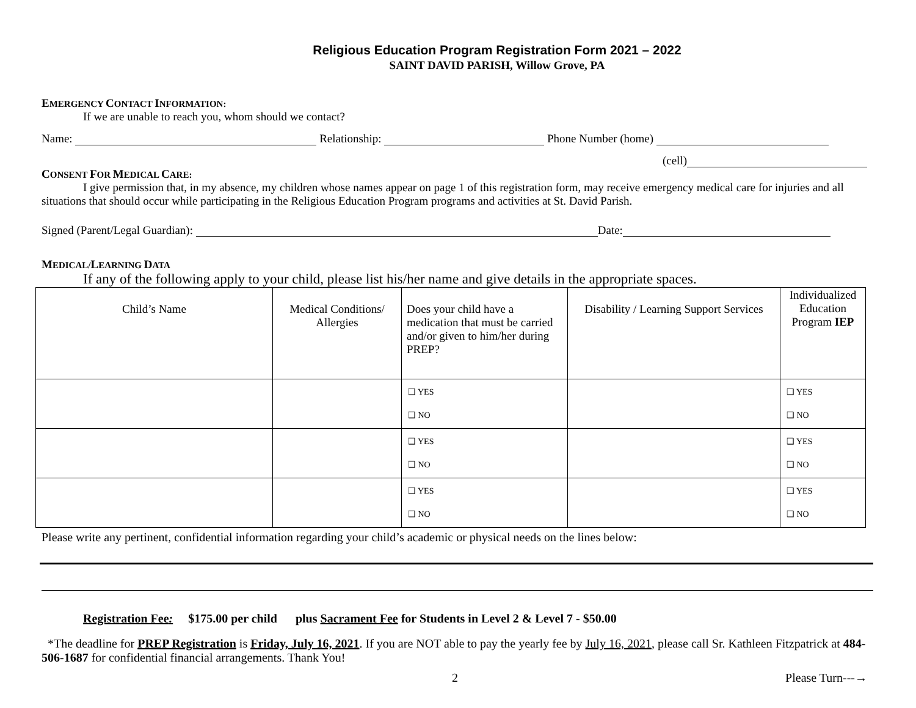Religious Education Program Registration Form 2021 – 2022
SAINT DAVID PARISH, Willow Grove, PA
EMERGENCY CONTACT INFORMATION:
If we are unable to reach you, whom should we contact?
Name: Relationship: Phone Number (home)
(cell)
CONSENT FOR MEDICAL CARE:
I give permission that, in my absence, my children whose names appear on page 1 of this registration form, may receive emergency medical care for injuries and all situations that should occur while participating in the Religious Education Program programs and activities at St. David Parish.
Signed (Parent/Legal Guardian): Date:
MEDICAL/LEARNING DATA
If any of the following apply to your child, please list his/her name and give details in the appropriate spaces.
| Child’s Name | Medical Conditions/ Allergies | Does your child have a medication that must be carried and/or given to him/her during PREP? | Disability / Learning Support Services | Individualized Education Program IEP |
| --- | --- | --- | --- | --- |
| | | ❑ YES ❑ NO | | ❑ YES ❑ NO |
| | | ❑ YES ❑ NO | | ❑ YES ❑ NO |
| | | ❑ YES ❑ NO | | ❑ YES ❑ NO |
Please write any pertinent, confidential information regarding your child’s academic or physical needs on the lines below:
Registration Fee: $175.00 per child plus Sacrament Fee for Students in Level 2 & Level 7 - $50.00
*The deadline for PREP Registration is Friday, July 16, 2021. If you are NOT able to pay the yearly fee by July 16, 2021, please call Sr. Kathleen Fitzpatrick at 484-506-1687 for confidential financial arrangements. Thank You!
2 Please Turn---→